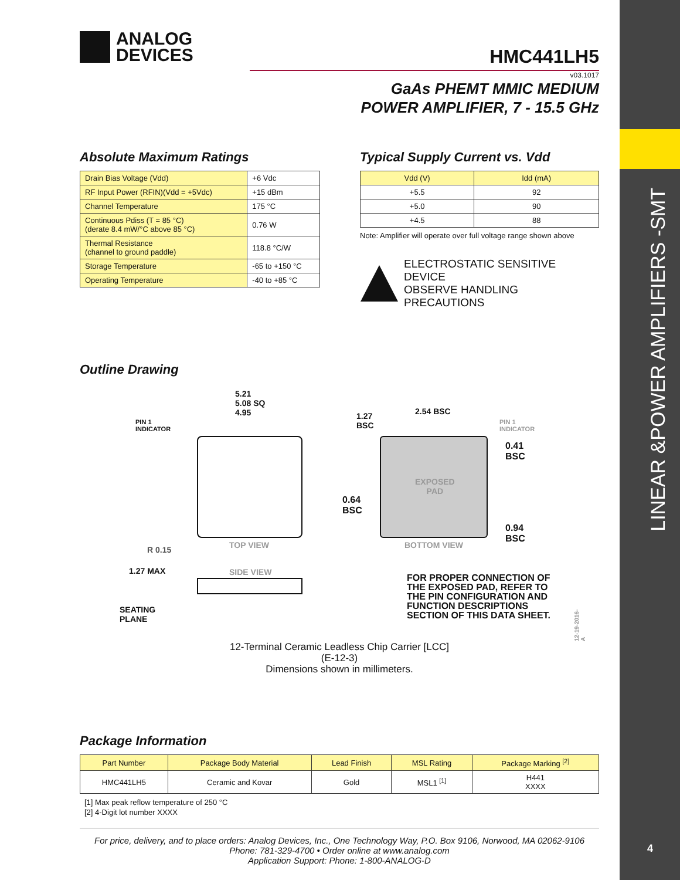ANALOG
DEVICES
HMC441LH5
v03.1017
GaAs PHEMT MMIC MEDIUM
POWER AMPLIFIER, 7 - 15.5 GHz
Absolute Maximum Ratings
| Drain Bias Voltage (Vdd) | +6 Vdc |
| RF Input Power (RFIN)(Vdd = +5Vdc) | +15 dBm |
| Channel Temperature | 175 °C |
| Continuous Pdiss (T = 85 °C) (derate 8.4 mW/°C above 85 °C) | 0.76 W |
| Thermal Resistance (channel to ground paddle) | 118.8 °C/W |
| Storage Temperature | -65 to +150 °C |
| Operating Temperature | -40 to +85 °C |
Typical Supply Current vs. Vdd
| Vdd (V) | Idd (mA) |
| --- | --- |
| +5.5 | 92 |
| +5.0 | 90 |
| +4.5 | 88 |
Note: Amplifier will operate over full voltage range shown above
ELECTROSTATIC SENSITIVE DEVICE
OBSERVE HANDLING PRECAUTIONS
Outline Drawing
5.21
5.08 SQ
4.95
PIN 1
INDICATOR
TOP VIEW
R 0.15
1.27 MAX SIDE VIEW
SEATING
PLANE
1.27
BSC
2.54 BSC
PIN 1
INDICATOR
0.41
BSC
EXPOSED
PAD
0.64
BSC
0.94
BSC
BOTTOM VIEW
FOR PROPER CONNECTION OF
THE EXPOSED PAD, REFER TO
THE PIN CONFIGURATION AND
FUNCTION DESCRIPTIONS
SECTION OF THIS DATA SHEET.
12-19-2016-A
12-Terminal Ceramic Leadless Chip Carrier [LCC]
(E-12-3)
Dimensions shown in millimeters.
Package Information
| Part Number | Package Body Material | Lead Finish | MSL Rating | Package Marking <sup>[2]</sup> |
| --- | --- | --- | --- | --- |
| HMC441LH5 | Ceramic and Kovar | Gold | MSL1 <sup>[1]</sup> | H441 XXXX |
[1] Max peak reflow temperature of 250 °C
[2] 4-Digit lot number XXXX
For price, delivery, and to place orders: Analog Devices, Inc., One Technology Way, P.O. Box 9106, Norwood, MA 02062-9106
Phone: 781-329-4700 • Order online at www.analog.com
Application Support: Phone: 1-800-ANALOG-D
LINEAR &POWER AMPLIFIERS -SMT
4